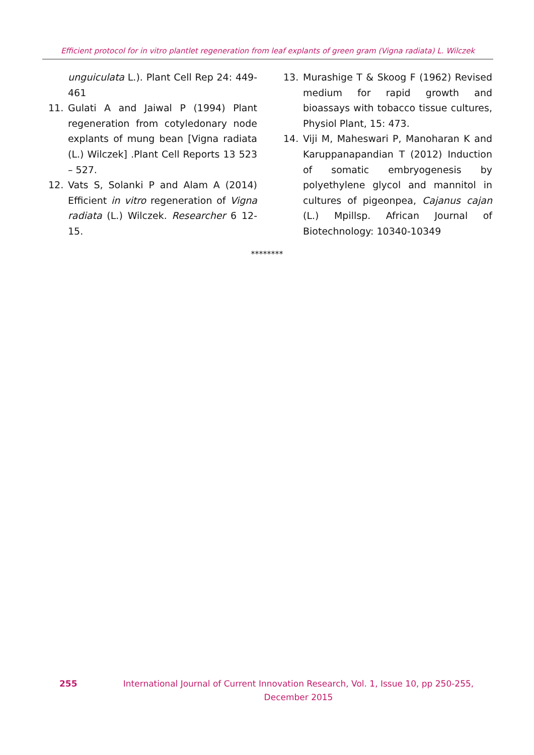Efficient protocol for in vitro plantlet regeneration from leaf explants of green gram (Vigna radiata) L. Wilczek
unguiculata L.). Plant Cell Rep 24: 449-461
11. Gulati A and Jaiwal P (1994) Plant regeneration from cotyledonary node explants of mung bean [Vigna radiata (L.) Wilczek] .Plant Cell Reports 13 523 – 527.
12. Vats S, Solanki P and Alam A (2014) Efficient in vitro regeneration of Vigna radiata (L.) Wilczek. Researcher 6 12-15.
13. Murashige T & Skoog F (1962) Revised medium for rapid growth and bioassays with tobacco tissue cultures, Physiol Plant, 15: 473.
14. Viji M, Maheswari P, Manoharan K and Karuppanapandian T (2012) Induction of somatic embryogenesis by polyethylene glycol and mannitol in cultures of pigeonpea, Cajanus cajan (L.) Mpillsp. African Journal of Biotechnology: 10340-10349
********
255 International Journal of Current Innovation Research, Vol. 1, Issue 10, pp 250-255,
December 2015